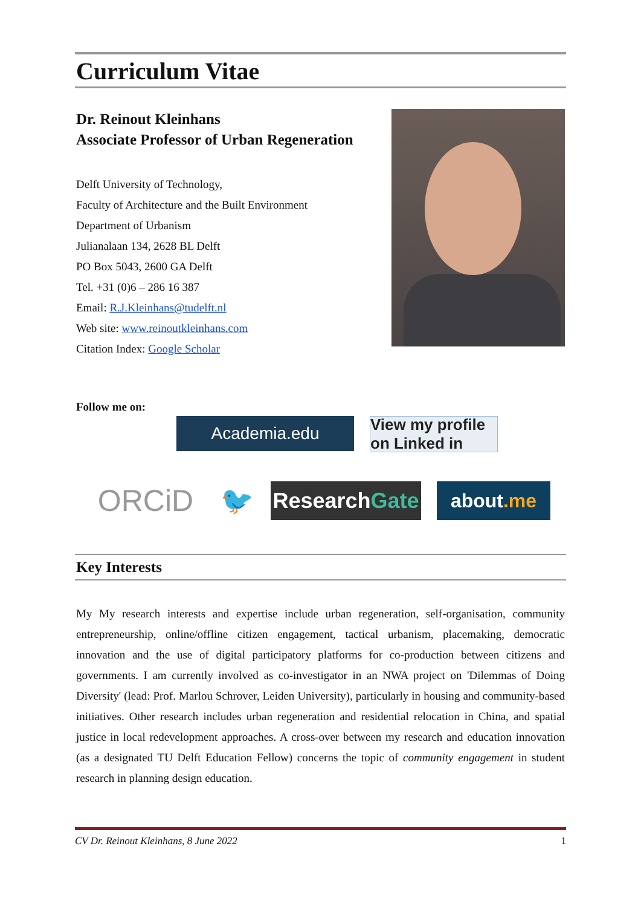Curriculum Vitae
Dr. Reinout Kleinhans
Associate Professor of Urban Regeneration
Delft University of Technology,
Faculty of Architecture and the Built Environment
Department of Urbanism
Julianalaan 134, 2628 BL Delft
PO Box 5043, 2600 GA Delft
Tel. +31 (0)6 – 286 16 387
Email: R.J.Kleinhans@tudelft.nl
Web site: www.reinoutkleinhans.com
Citation Index: Google Scholar
Follow me on:
Academia.edu View my profile on Linked in
ORCiD 🐦
Research Gate
about.me
Key Interests
My My research interests and expertise include urban regeneration, self-organisation, community entrepreneurship, online/offline citizen engagement, tactical urbanism, placemaking, democratic innovation and the use of digital participatory platforms for co-production between citizens and governments. I am currently involved as co-investigator in an NWA project on 'Dilemmas of Doing Diversity' (lead: Prof. Marlou Schrover, Leiden University), particularly in housing and community-based initiatives. Other research includes urban regeneration and residential relocation in China, and spatial justice in local redevelopment approaches. A cross-over between my research and education innovation (as a designated TU Delft Education Fellow) concerns the topic of community engagement in student research in planning design education.
CV Dr. Reinout Kleinhans, 8 June 2022 1